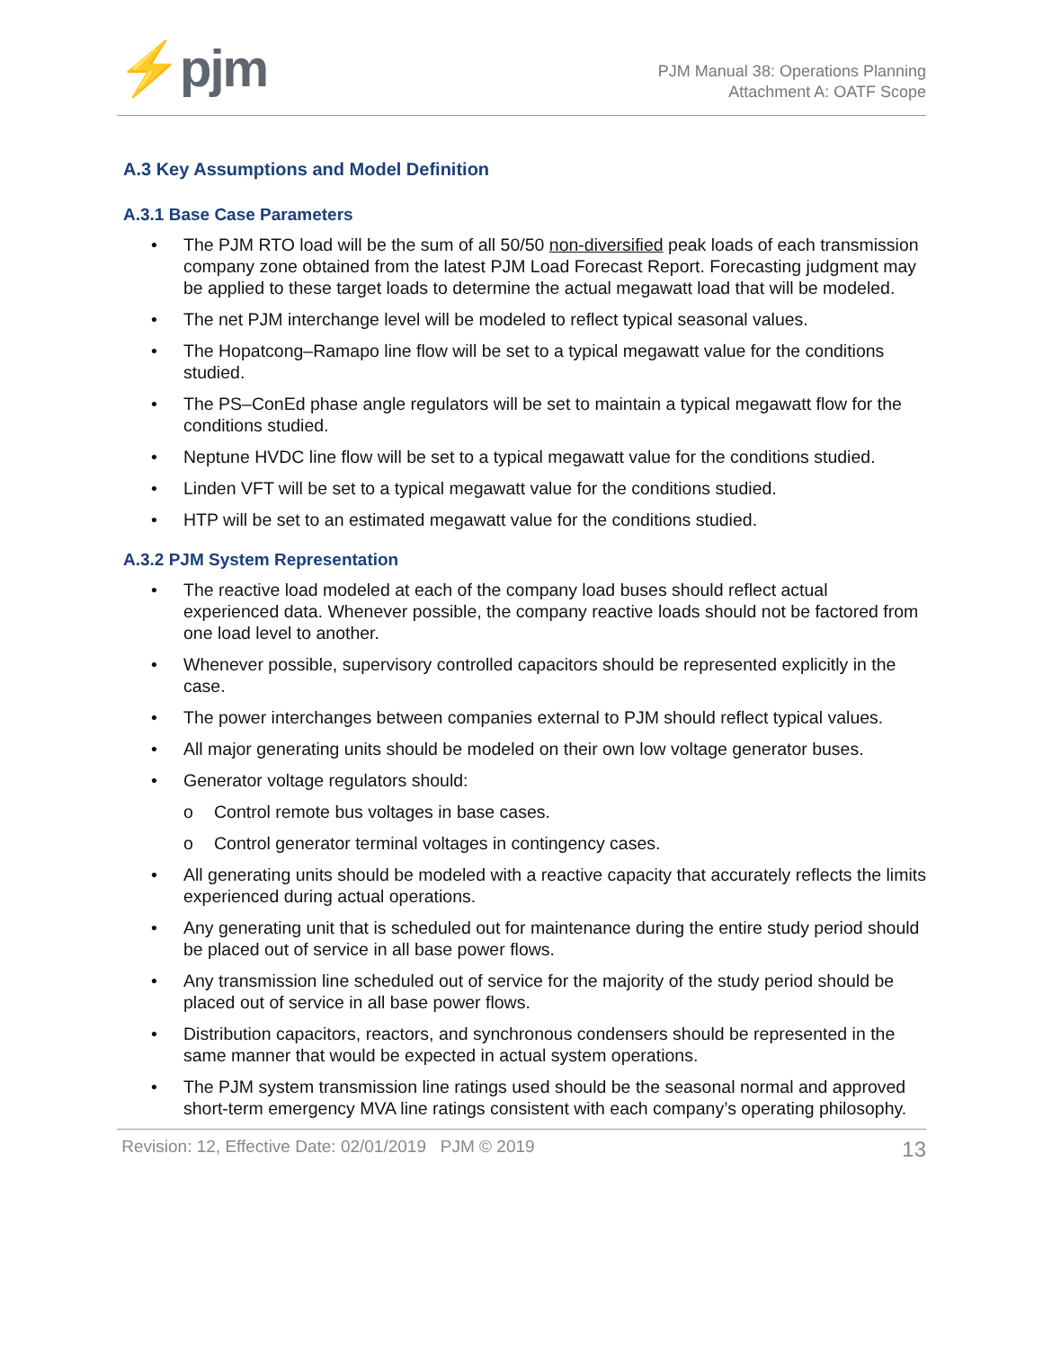⚡pjm
PJM Manual 38: Operations Planning
Attachment A: OATF Scope
A.3 Key Assumptions and Model Definition
A.3.1 Base Case Parameters
• The PJM RTO load will be the sum of all 50/50 non-diversified peak loads of each transmission company zone obtained from the latest PJM Load Forecast Report. Forecasting judgment may be applied to these target loads to determine the actual megawatt load that will be modeled.
• The net PJM interchange level will be modeled to reflect typical seasonal values.
• The Hopatcong–Ramapo line flow will be set to a typical megawatt value for the conditions studied.
• The PS–ConEd phase angle regulators will be set to maintain a typical megawatt flow for the conditions studied.
• Neptune HVDC line flow will be set to a typical megawatt value for the conditions studied.
• Linden VFT will be set to a typical megawatt value for the conditions studied.
• HTP will be set to an estimated megawatt value for the conditions studied.
A.3.2 PJM System Representation
• The reactive load modeled at each of the company load buses should reflect actual experienced data. Whenever possible, the company reactive loads should not be factored from one load level to another.
• Whenever possible, supervisory controlled capacitors should be represented explicitly in the case.
• The power interchanges between companies external to PJM should reflect typical values.
• All major generating units should be modeled on their own low voltage generator buses.
• Generator voltage regulators should:
o Control remote bus voltages in base cases.
o Control generator terminal voltages in contingency cases.
• All generating units should be modeled with a reactive capacity that accurately reflects the limits experienced during actual operations.
• Any generating unit that is scheduled out for maintenance during the entire study period should be placed out of service in all base power flows.
• Any transmission line scheduled out of service for the majority of the study period should be placed out of service in all base power flows.
• Distribution capacitors, reactors, and synchronous condensers should be represented in the same manner that would be expected in actual system operations.
• The PJM system transmission line ratings used should be the seasonal normal and approved short-term emergency MVA line ratings consistent with each company’s operating philosophy.
Revision: 12, Effective Date: 02/01/2019 PJM © 2019 13